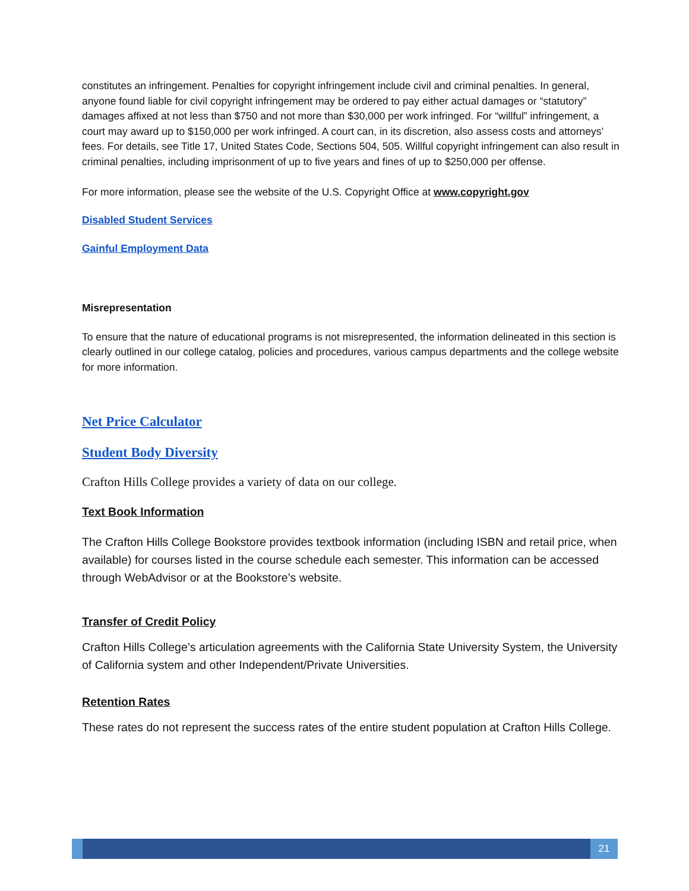constitutes an infringement. Penalties for copyright infringement include civil and criminal penalties. In general, anyone found liable for civil copyright infringement may be ordered to pay either actual damages or “statutory” damages affixed at not less than $750 and not more than $30,000 per work infringed. For “willful” infringement, a court may award up to $150,000 per work infringed. A court can, in its discretion, also assess costs and attorneys’ fees. For details, see Title 17, United States Code, Sections 504, 505. Willful copyright infringement can also result in criminal penalties, including imprisonment of up to five years and fines of up to $250,000 per offense.
For more information, please see the website of the U.S. Copyright Office at www.copyright.gov
Disabled Student Services
Gainful Employment Data
Misrepresentation
To ensure that the nature of educational programs is not misrepresented, the information delineated in this section is clearly outlined in our college catalog, policies and procedures, various campus departments and the college website for more information.
Net Price Calculator
Student Body Diversity
Crafton Hills College provides a variety of data on our college.
Text Book Information
The Crafton Hills College Bookstore provides textbook information (including ISBN and retail price, when available) for courses listed in the course schedule each semester. This information can be accessed through WebAdvisor or at the Bookstore’s website.
Transfer of Credit Policy
Crafton Hills College’s articulation agreements with the California State University System, the University of California system and other Independent/Private Universities.
Retention Rates
These rates do not represent the success rates of the entire student population at Crafton Hills College.
21